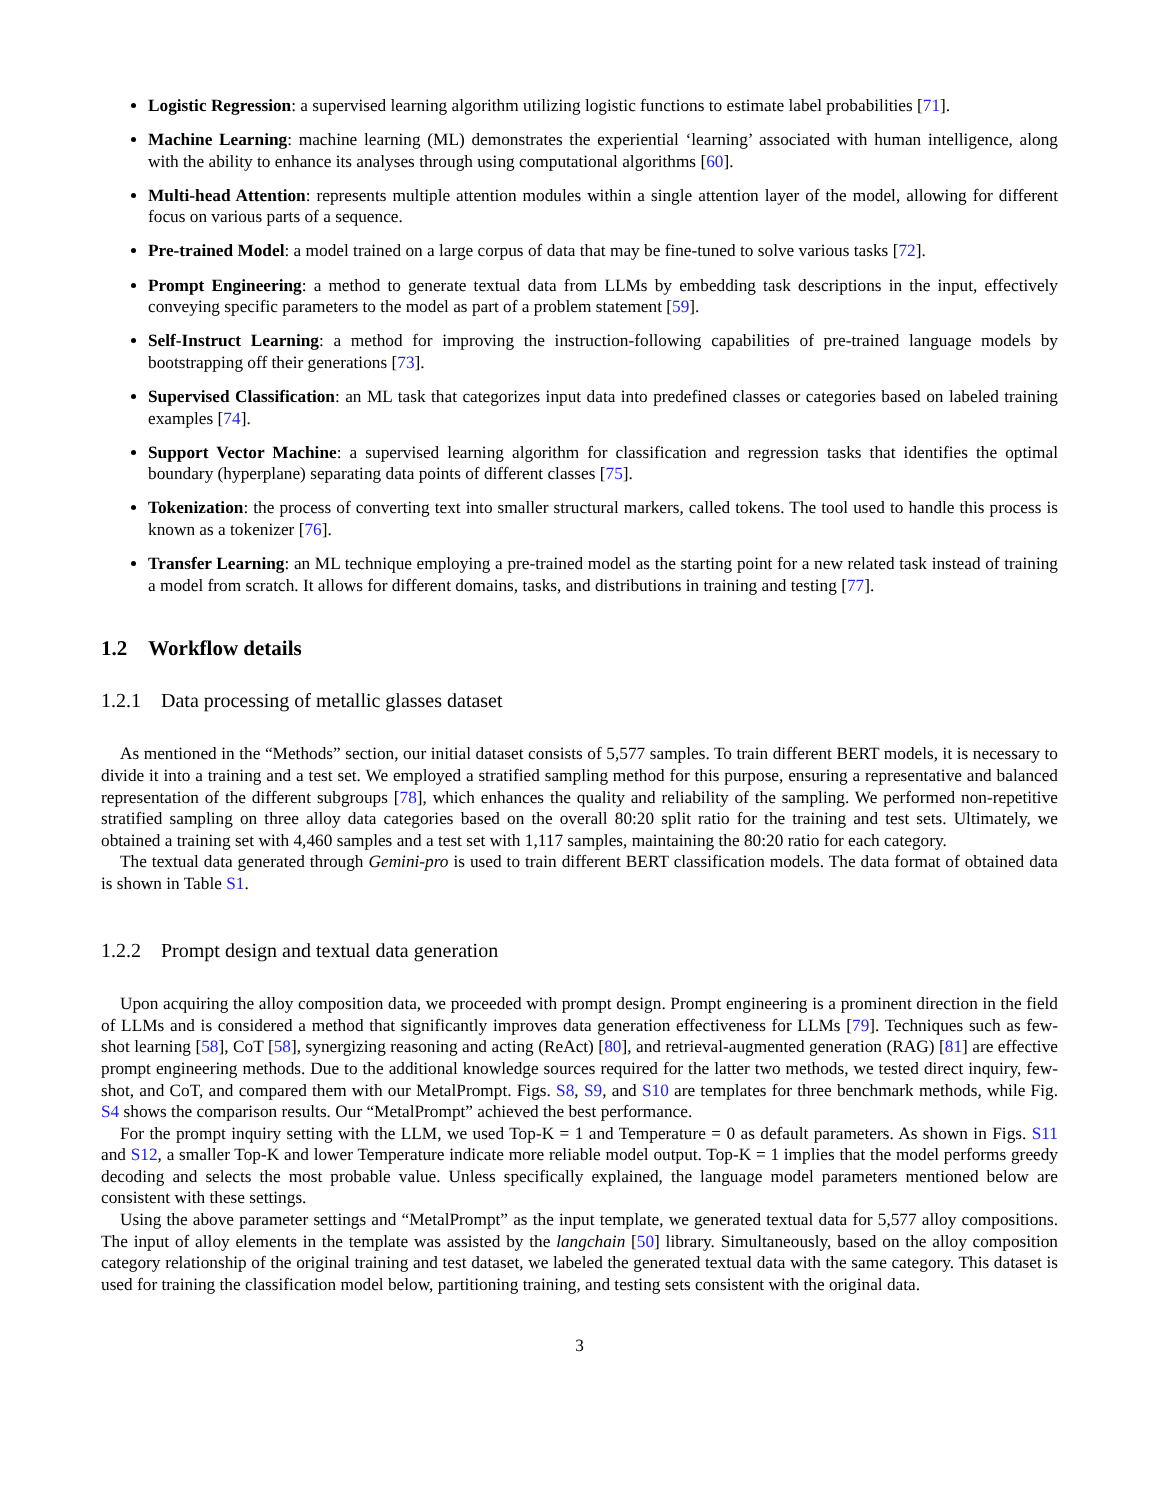Logistic Regression: a supervised learning algorithm utilizing logistic functions to estimate label probabilities [71].
Machine Learning: machine learning (ML) demonstrates the experiential ‘learning’ associated with human intelligence, along with the ability to enhance its analyses through using computational algorithms [60].
Multi-head Attention: represents multiple attention modules within a single attention layer of the model, allowing for different focus on various parts of a sequence.
Pre-trained Model: a model trained on a large corpus of data that may be fine-tuned to solve various tasks [72].
Prompt Engineering: a method to generate textual data from LLMs by embedding task descriptions in the input, effectively conveying specific parameters to the model as part of a problem statement [59].
Self-Instruct Learning: a method for improving the instruction-following capabilities of pre-trained language models by bootstrapping off their generations [73].
Supervised Classification: an ML task that categorizes input data into predefined classes or categories based on labeled training examples [74].
Support Vector Machine: a supervised learning algorithm for classification and regression tasks that identifies the optimal boundary (hyperplane) separating data points of different classes [75].
Tokenization: the process of converting text into smaller structural markers, called tokens. The tool used to handle this process is known as a tokenizer [76].
Transfer Learning: an ML technique employing a pre-trained model as the starting point for a new related task instead of training a model from scratch. It allows for different domains, tasks, and distributions in training and testing [77].
1.2 Workflow details
1.2.1 Data processing of metallic glasses dataset
As mentioned in the “Methods” section, our initial dataset consists of 5,577 samples. To train different BERT models, it is necessary to divide it into a training and a test set. We employed a stratified sampling method for this purpose, ensuring a representative and balanced representation of the different subgroups [78], which enhances the quality and reliability of the sampling. We performed non-repetitive stratified sampling on three alloy data categories based on the overall 80:20 split ratio for the training and test sets. Ultimately, we obtained a training set with 4,460 samples and a test set with 1,117 samples, maintaining the 80:20 ratio for each category.
The textual data generated through Gemini-pro is used to train different BERT classification models. The data format of obtained data is shown in Table S1.
1.2.2 Prompt design and textual data generation
Upon acquiring the alloy composition data, we proceeded with prompt design. Prompt engineering is a prominent direction in the field of LLMs and is considered a method that significantly improves data generation effectiveness for LLMs [79]. Techniques such as few-shot learning [58], CoT [58], synergizing reasoning and acting (ReAct) [80], and retrieval-augmented generation (RAG) [81] are effective prompt engineering methods. Due to the additional knowledge sources required for the latter two methods, we tested direct inquiry, few-shot, and CoT, and compared them with our MetalPrompt. Figs. S8, S9, and S10 are templates for three benchmark methods, while Fig. S4 shows the comparison results. Our “MetalPrompt” achieved the best performance.
For the prompt inquiry setting with the LLM, we used Top-K = 1 and Temperature = 0 as default parameters. As shown in Figs. S11 and S12, a smaller Top-K and lower Temperature indicate more reliable model output. Top-K = 1 implies that the model performs greedy decoding and selects the most probable value. Unless specifically explained, the language model parameters mentioned below are consistent with these settings.
Using the above parameter settings and “MetalPrompt” as the input template, we generated textual data for 5,577 alloy compositions. The input of alloy elements in the template was assisted by the langchain [50] library. Simultaneously, based on the alloy composition category relationship of the original training and test dataset, we labeled the generated textual data with the same category. This dataset is used for training the classification model below, partitioning training, and testing sets consistent with the original data.
3